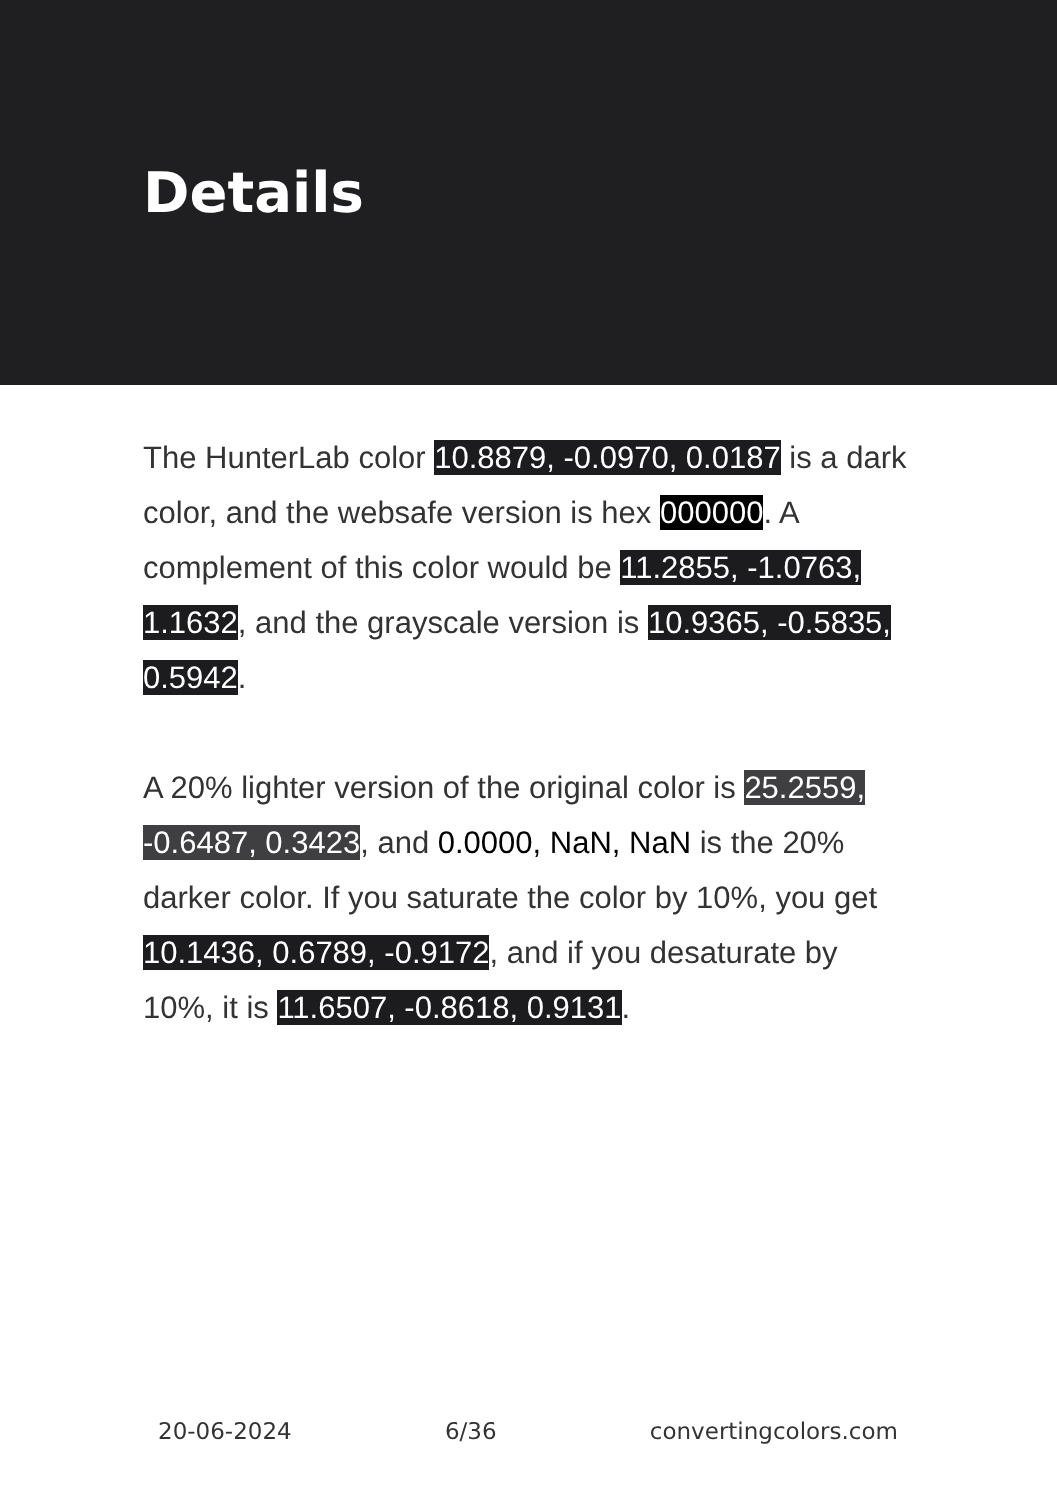Details
The HunterLab color 10.8879, -0.0970, 0.0187 is a dark color, and the websafe version is hex 000000. A complement of this color would be 11.2855, -1.0763, 1.1632, and the grayscale version is 10.9365, -0.5835, 0.5942.
A 20% lighter version of the original color is 25.2559, -0.6487, 0.3423, and 0.0000, NaN, NaN is the 20% darker color. If you saturate the color by 10%, you get 10.1436, 0.6789, -0.9172, and if you desaturate by 10%, it is 11.6507, -0.8618, 0.9131.
20-06-2024 6/36 convertingcolors.com